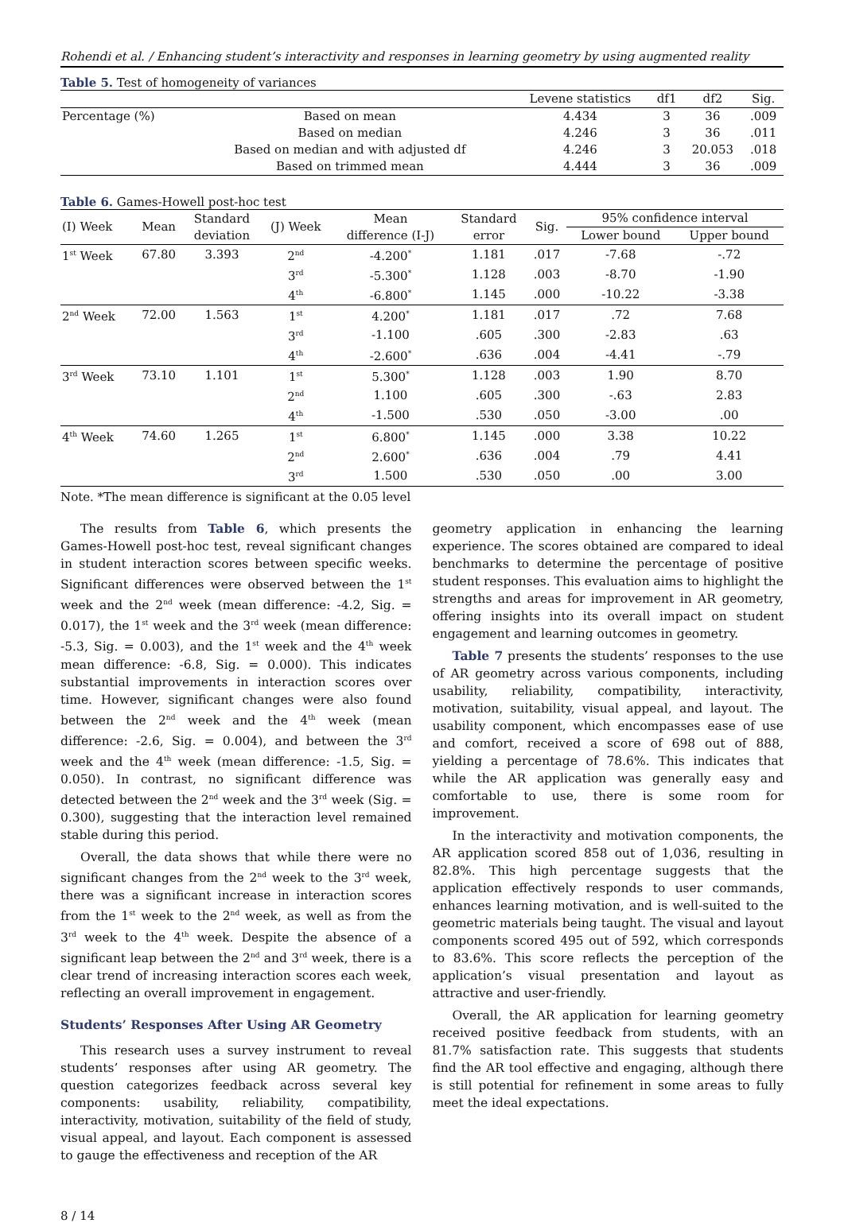Rohendi et al. / Enhancing student’s interactivity and responses in learning geometry by using augmented reality
Table 5. Test of homogeneity of variances
| | | Levene statistics | df1 | df2 | Sig. |
| --- | --- | --- | --- | --- | --- |
| Percentage (%) | Based on mean | 4.434 | 3 | 36 | .009 |
| | Based on median | 4.246 | 3 | 36 | .011 |
| | Based on median and with adjusted df | 4.246 | 3 | 20.053 | .018 |
| | Based on trimmed mean | 4.444 | 3 | 36 | .009 |
Table 6. Games-Howell post-hoc test
| (I) Week | Mean | Standard deviation | (J) Week | Mean difference (I-J) | Standard error | Sig. | 95% confidence interval | |
| --- | --- | --- | --- | --- | --- | --- | --- | --- |
| | | | | | | | Lower bound | Upper bound |
| 1<sup>st</sup> Week | 67.80 | 3.393 | 2<sup>nd</sup> | -4.200<sup>*</sup> | 1.181 | .017 | -7.68 | -.72 |
| | | | 3<sup>rd</sup> | -5.300<sup>*</sup> | 1.128 | .003 | -8.70 | -1.90 |
| | | | 4<sup>th</sup> | -6.800<sup>*</sup> | 1.145 | .000 | -10.22 | -3.38 |
| 2<sup>nd</sup> Week | 72.00 | 1.563 | 1<sup>st</sup> | 4.200<sup>*</sup> | 1.181 | .017 | .72 | 7.68 |
| | | | 3<sup>rd</sup> | -1.100 | .605 | .300 | -2.83 | .63 |
| | | | 4<sup>th</sup> | -2.600<sup>*</sup> | .636 | .004 | -4.41 | -.79 |
| 3<sup>rd</sup> Week | 73.10 | 1.101 | 1<sup>st</sup> | 5.300<sup>*</sup> | 1.128 | .003 | 1.90 | 8.70 |
| | | | 2<sup>nd</sup> | 1.100 | .605 | .300 | -.63 | 2.83 |
| | | | 4<sup>th</sup> | -1.500 | .530 | .050 | -3.00 | .00 |
| 4<sup>th</sup> Week | 74.60 | 1.265 | 1<sup>st</sup> | 6.800<sup>*</sup> | 1.145 | .000 | 3.38 | 10.22 |
| | | | 2<sup>nd</sup> | 2.600<sup>*</sup> | .636 | .004 | .79 | 4.41 |
| | | | 3<sup>rd</sup> | 1.500 | .530 | .050 | .00 | 3.00 |
Note. *The mean difference is significant at the 0.05 level
The results from Table 6, which presents the Games-Howell post-hoc test, reveal significant changes in student interaction scores between specific weeks. Significant differences were observed between the 1<sup>st</sup> week and the 2<sup>nd</sup> week (mean difference: -4.2, Sig. = 0.017), the 1<sup>st</sup> week and the 3<sup>rd</sup> week (mean difference: -5.3, Sig. = 0.003), and the 1<sup>st</sup> week and the 4<sup>th</sup> week mean difference: -6.8, Sig. = 0.000). This indicates substantial improvements in interaction scores over time. However, significant changes were also found between the 2<sup>nd</sup> week and the 4<sup>th</sup> week (mean difference: -2.6, Sig. = 0.004), and between the 3<sup>rd</sup> week and the 4<sup>th</sup> week (mean difference: -1.5, Sig. = 0.050). In contrast, no significant difference was detected between the 2<sup>nd</sup> week and the 3<sup>rd</sup> week (Sig. = 0.300), suggesting that the interaction level remained stable during this period.
Overall, the data shows that while there were no significant changes from the 2<sup>nd</sup> week to the 3<sup>rd</sup> week, there was a significant increase in interaction scores from the 1<sup>st</sup> week to the 2<sup>nd</sup> week, as well as from the 3<sup>rd</sup> week to the 4<sup>th</sup> week. Despite the absence of a significant leap between the 2<sup>nd</sup> and 3<sup>rd</sup> week, there is a clear trend of increasing interaction scores each week, reflecting an overall improvement in engagement.
Students’ Responses After Using AR Geometry
This research uses a survey instrument to reveal students’ responses after using AR geometry. The question categorizes feedback across several key components: usability, reliability, compatibility, interactivity, motivation, suitability of the field of study, visual appeal, and layout. Each component is assessed to gauge the effectiveness and reception of the AR
geometry application in enhancing the learning experience. The scores obtained are compared to ideal benchmarks to determine the percentage of positive student responses. This evaluation aims to highlight the strengths and areas for improvement in AR geometry, offering insights into its overall impact on student engagement and learning outcomes in geometry.
Table 7 presents the students’ responses to the use of AR geometry across various components, including usability, reliability, compatibility, interactivity, motivation, suitability, visual appeal, and layout. The usability component, which encompasses ease of use and comfort, received a score of 698 out of 888, yielding a percentage of 78.6%. This indicates that while the AR application was generally easy and comfortable to use, there is some room for improvement.
In the interactivity and motivation components, the AR application scored 858 out of 1,036, resulting in 82.8%. This high percentage suggests that the application effectively responds to user commands, enhances learning motivation, and is well-suited to the geometric materials being taught. The visual and layout components scored 495 out of 592, which corresponds to 83.6%. This score reflects the perception of the application’s visual presentation and layout as attractive and user-friendly.
Overall, the AR application for learning geometry received positive feedback from students, with an 81.7% satisfaction rate. This suggests that students find the AR tool effective and engaging, although there is still potential for refinement in some areas to fully meet the ideal expectations.
8 / 14